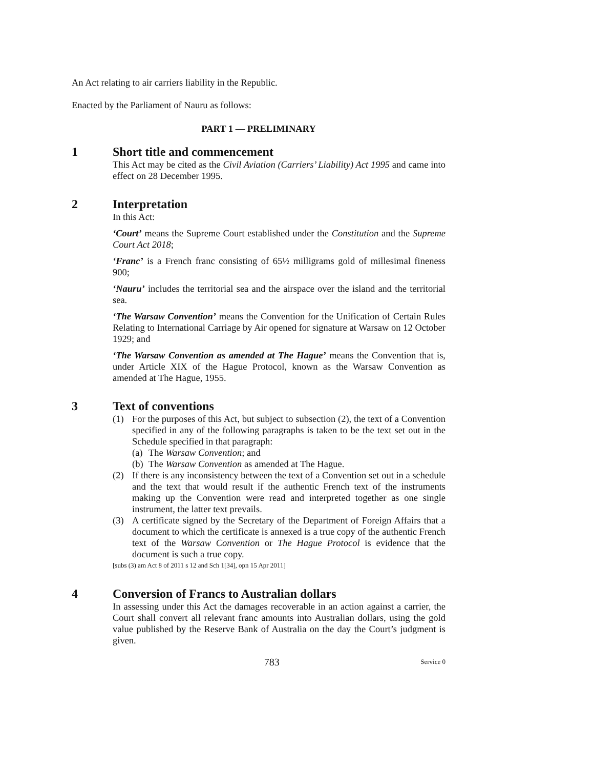An Act relating to air carriers liability in the Republic.
Enacted by the Parliament of Nauru as follows:
PART 1 — PRELIMINARY
1 Short title and commencement
This Act may be cited as the Civil Aviation (Carriers’ Liability) Act 1995 and came into effect on 28 December 1995.
2 Interpretation
In this Act:
‘Court’ means the Supreme Court established under the Constitution and the Supreme Court Act 2018;
‘Franc’ is a French franc consisting of 65½ milligrams gold of millesimal fineness 900;
‘Nauru’ includes the territorial sea and the airspace over the island and the territorial sea.
‘The Warsaw Convention’ means the Convention for the Unification of Certain Rules Relating to International Carriage by Air opened for signature at Warsaw on 12 October 1929; and
‘The Warsaw Convention as amended at The Hague’ means the Convention that is, under Article XIX of the Hague Protocol, known as the Warsaw Convention as amended at The Hague, 1955.
3 Text of conventions
(1) For the purposes of this Act, but subject to subsection (2), the text of a Convention specified in any of the following paragraphs is taken to be the text set out in the Schedule specified in that paragraph:
(a)
The Warsaw Convention; and
(b)
The Warsaw Convention as amended at The Hague.
(2) If there is any inconsistency between the text of a Convention set out in a schedule and the text that would result if the authentic French text of the instruments making up the Convention were read and interpreted together as one single instrument, the latter text prevails.
(3) A certificate signed by the Secretary of the Department of Foreign Affairs that a document to which the certificate is annexed is a true copy of the authentic French text of the Warsaw Convention or The Hague Protocol is evidence that the document is such a true copy.
[subs (3) am Act 8 of 2011 s 12 and Sch 1[34], opn 15 Apr 2011]
4 Conversion of Francs to Australian dollars
In assessing under this Act the damages recoverable in an action against a carrier, the Court shall convert all relevant franc amounts into Australian dollars, using the gold value published by the Reserve Bank of Australia on the day the Court’s judgment is given.
783 Service 0